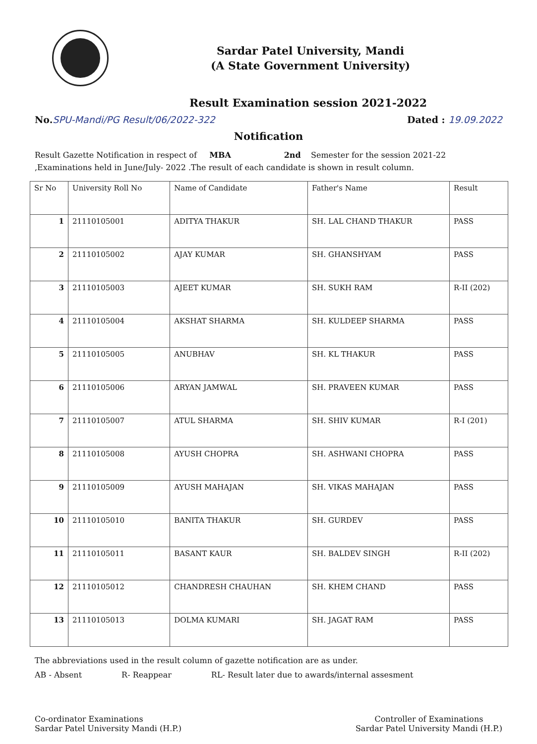Sardar Patel University, Mandi
(A State Government University)
Result Examination session 2021-2022
No.SPU-Mandi/PG Result/06/2022-322 Dated : 19.09.2022
Notification
Result Gazette Notification in respect of MBA 2nd Semester for the session 2021-22
,Examinations held in June/July- 2022 .The result of each candidate is shown in result column.
| Sr No | University Roll No | Name of Candidate | Father's Name | Result |
| --- | --- | --- | --- | --- |
| 1 | 21110105001 | ADITYA THAKUR | SH. LAL CHAND THAKUR | PASS |
| 2 | 21110105002 | AJAY KUMAR | SH. GHANSHYAM | PASS |
| 3 | 21110105003 | AJEET KUMAR | SH. SUKH RAM | R-II (202) |
| 4 | 21110105004 | AKSHAT SHARMA | SH. KULDEEP SHARMA | PASS |
| 5 | 21110105005 | ANUBHAV | SH. KL THAKUR | PASS |
| 6 | 21110105006 | ARYAN JAMWAL | SH. PRAVEEN KUMAR | PASS |
| 7 | 21110105007 | ATUL SHARMA | SH. SHIV KUMAR | R-I (201) |
| 8 | 21110105008 | AYUSH CHOPRA | SH. ASHWANI CHOPRA | PASS |
| 9 | 21110105009 | AYUSH MAHAJAN | SH. VIKAS MAHAJAN | PASS |
| 10 | 21110105010 | BANITA THAKUR | SH. GURDEV | PASS |
| 11 | 21110105011 | BASANT KAUR | SH. BALDEV SINGH | R-II (202) |
| 12 | 21110105012 | CHANDRESH CHAUHAN | SH. KHEM CHAND | PASS |
| 13 | 21110105013 | DOLMA KUMARI | SH. JAGAT RAM | PASS |
The abbreviations used in the result column of gazette notification are as under.
AB - Absent R- Reappear RL- Result later due to awards/internal assesment
Co-ordinator Examinations
Sardar Patel University Mandi (H.P.)
Controller of Examinations
Sardar Patel University Mandi (H.P.)